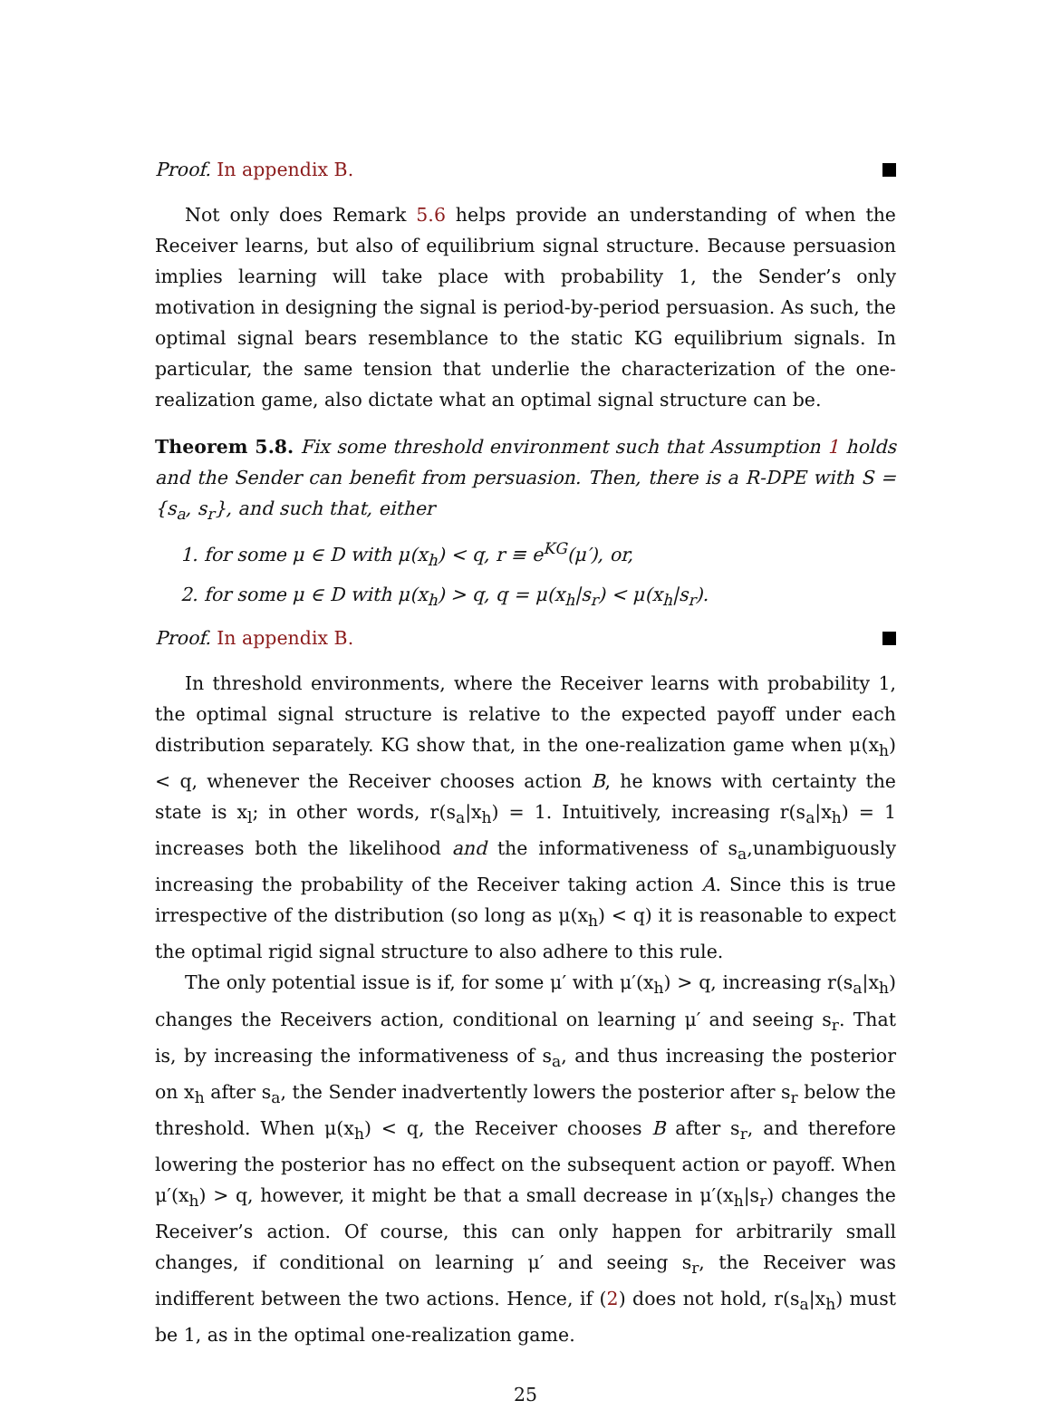Proof. In appendix B.
Not only does Remark 5.6 helps provide an understanding of when the Receiver learns, but also of equilibrium signal structure. Because persuasion implies learning will take place with probability 1, the Sender’s only motivation in designing the signal is period-by-period persuasion. As such, the optimal signal bears resemblance to the static KG equilibrium signals. In particular, the same tension that underlie the characterization of the one-realization game, also dictate what an optimal signal structure can be.
Theorem 5.8. Fix some threshold environment such that Assumption 1 holds and the Sender can benefit from persuasion. Then, there is a R-DPE with S = {s<sub>a</sub>, s<sub>r</sub>}, and such that, either
1. for some μ ∈ D with μ(x<sub>h</sub>) < q, r ≡ e<sup>KG</sup>(μ′), or,
2. for some μ ∈ D with μ(x<sub>h</sub>) > q, q = μ(x<sub>h</sub>|s<sub>r</sub>) < μ(x<sub>h</sub>|s<sub>r</sub>).
Proof. In appendix B.
In threshold environments, where the Receiver learns with probability 1, the optimal signal structure is relative to the expected payoff under each distribution separately. KG show that, in the one-realization game when μ(x<sub>h</sub>) < q, whenever the Receiver chooses action B, he knows with certainty the state is x<sub>l</sub>; in other words, r(s<sub>a</sub>|x<sub>h</sub>) = 1. Intuitively, increasing r(s<sub>a</sub>|x<sub>h</sub>) = 1 increases both the likelihood and the informativeness of s<sub>a</sub>,unambiguously increasing the probability of the Receiver taking action A. Since this is true irrespective of the distribution (so long as μ(x<sub>h</sub>) < q) it is reasonable to expect the optimal rigid signal structure to also adhere to this rule.
The only potential issue is if, for some μ′ with μ′(x<sub>h</sub>) > q, increasing r(s<sub>a</sub>|x<sub>h</sub>) changes the Receivers action, conditional on learning μ′ and seeing s<sub>r</sub>. That is, by increasing the informativeness of s<sub>a</sub>, and thus increasing the posterior on x<sub>h</sub> after s<sub>a</sub>, the Sender inadvertently lowers the posterior after s<sub>r</sub> below the threshold. When μ(x<sub>h</sub>) < q, the Receiver chooses B after s<sub>r</sub>, and therefore lowering the posterior has no effect on the subsequent action or payoff. When μ′(x<sub>h</sub>) > q, however, it might be that a small decrease in μ′(x<sub>h</sub>|s<sub>r</sub>) changes the Receiver’s action. Of course, this can only happen for arbitrarily small changes, if conditional on learning μ′ and seeing s<sub>r</sub>, the Receiver was indifferent between the two actions. Hence, if (2) does not hold, r(s<sub>a</sub>|x<sub>h</sub>) must be 1, as in the optimal one-realization game.
25